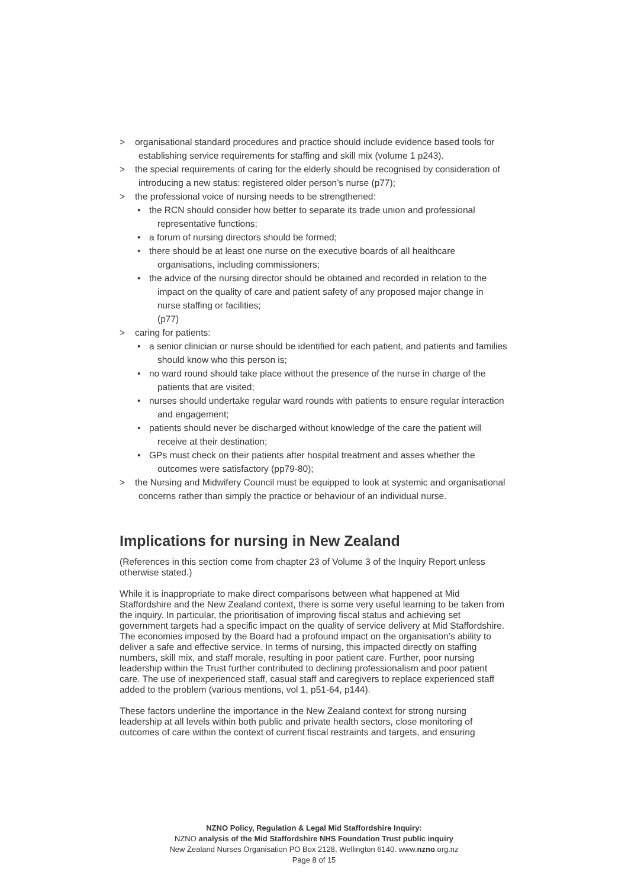> organisational standard procedures and practice should include evidence based tools for establishing service requirements for staffing and skill mix (volume 1 p243).
> the special requirements of caring for the elderly should be recognised by consideration of introducing a new status: registered older person’s nurse (p77);
> the professional voice of nursing needs to be strengthened:
• the RCN should consider how better to separate its trade union and professional representative functions;
• a forum of nursing directors should be formed;
• there should be at least one nurse on the executive boards of all healthcare organisations, including commissioners;
• the advice of the nursing director should be obtained and recorded in relation to the impact on the quality of care and patient safety of any proposed major change in nurse staffing or facilities;
(p77)
> caring for patients:
• a senior clinician or nurse should be identified for each patient, and patients and families should know who this person is;
• no ward round should take place without the presence of the nurse in charge of the patients that are visited;
• nurses should undertake regular ward rounds with patients to ensure regular interaction and engagement;
• patients should never be discharged without knowledge of the care the patient will receive at their destination;
• GPs must check on their patients after hospital treatment and asses whether the outcomes were satisfactory (pp79-80);
> the Nursing and Midwifery Council must be equipped to look at systemic and organisational concerns rather than simply the practice or behaviour of an individual nurse.
Implications for nursing in New Zealand
(References in this section come from chapter 23 of Volume 3 of the Inquiry Report unless otherwise stated.)
While it is inappropriate to make direct comparisons between what happened at Mid Staffordshire and the New Zealand context, there is some very useful learning to be taken from the inquiry. In particular, the prioritisation of improving fiscal status and achieving set government targets had a specific impact on the quality of service delivery at Mid Staffordshire. The economies imposed by the Board had a profound impact on the organisation’s ability to deliver a safe and effective service. In terms of nursing, this impacted directly on staffing numbers, skill mix, and staff morale, resulting in poor patient care. Further, poor nursing leadership within the Trust further contributed to declining professionalism and poor patient care. The use of inexperienced staff, casual staff and caregivers to replace experienced staff added to the problem (various mentions, vol 1, p51-64, p144).
These factors underline the importance in the New Zealand context for strong nursing leadership at all levels within both public and private health sectors, close monitoring of outcomes of care within the context of current fiscal restraints and targets, and ensuring
NZNO Policy, Regulation & Legal Mid Staffordshire Inquiry:
NZNO analysis of the Mid Staffordshire NHS Foundation Trust public inquiry
New Zealand Nurses Organisation PO Box 2128, Wellington 6140. www.nzno.org.nz
Page 8 of 15